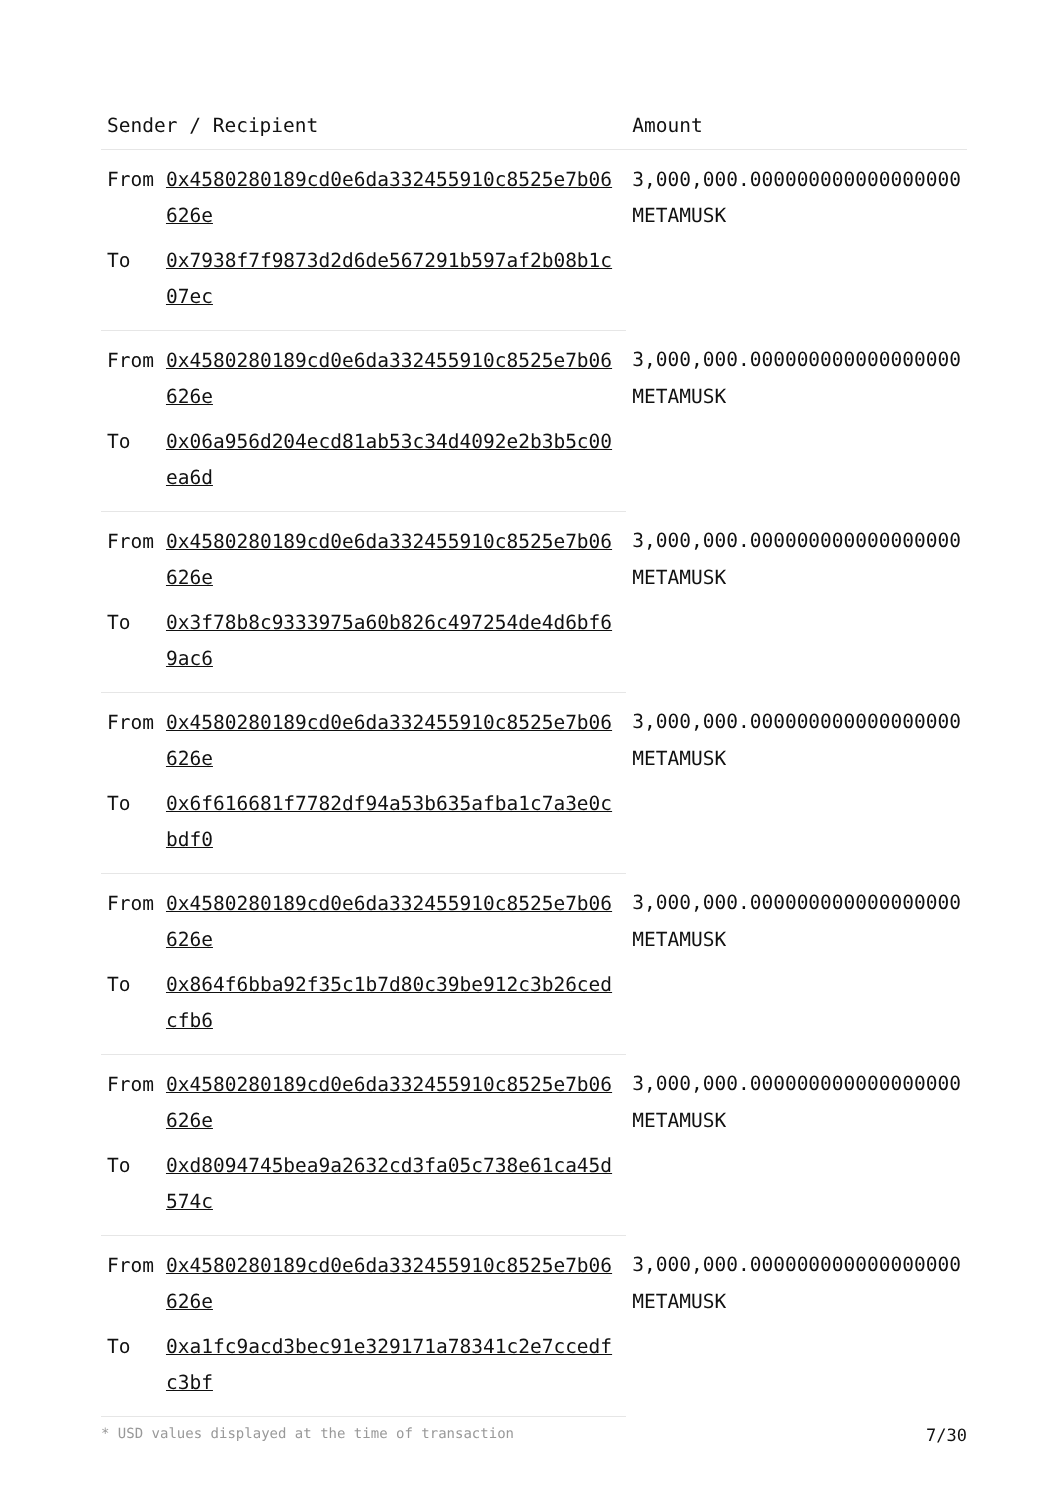| Sender / Recipient | | Amount |
| --- | --- | --- |
| From | 0x4580280189cd0e6da332455910c8525e7b06626e | 3,000,000.000000000000000000 METAMUSK |
| To | 0x7938f7f9873d2d6de567291b597af2b08b1c07ec | |
| From | 0x4580280189cd0e6da332455910c8525e7b06626e | 3,000,000.000000000000000000 METAMUSK |
| To | 0x06a956d204ecd81ab53c34d4092e2b3b5c00ea6d | |
| From | 0x4580280189cd0e6da332455910c8525e7b06626e | 3,000,000.000000000000000000 METAMUSK |
| To | 0x3f78b8c9333975a60b826c497254de4d6bf69ac6 | |
| From | 0x4580280189cd0e6da332455910c8525e7b06626e | 3,000,000.000000000000000000 METAMUSK |
| To | 0x6f616681f7782df94a53b635afba1c7a3e0cbdf0 | |
| From | 0x4580280189cd0e6da332455910c8525e7b06626e | 3,000,000.000000000000000000 METAMUSK |
| To | 0x864f6bba92f35c1b7d80c39be912c3b26cedcfb6 | |
| From | 0x4580280189cd0e6da332455910c8525e7b06626e | 3,000,000.000000000000000000 METAMUSK |
| To | 0xd8094745bea9a2632cd3fa05c738e61ca45d574c | |
| From | 0x4580280189cd0e6da332455910c8525e7b06626e | 3,000,000.000000000000000000 METAMUSK |
| To | 0xa1fc9acd3bec91e329171a78341c2e7ccedfc3bf | |
* USD values displayed at the time of transaction 7/30